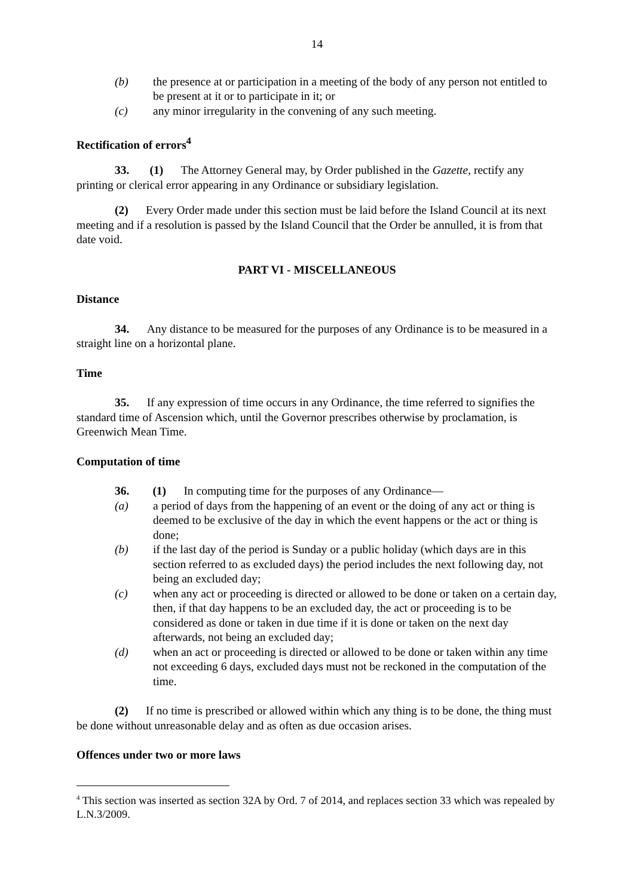14
(b) the presence at or participation in a meeting of the body of any person not entitled to be present at it or to participate in it; or
(c) any minor irregularity in the convening of any such meeting.
Rectification of errors<sup>4</sup>
33. (1) The Attorney General may, by Order published in the Gazette, rectify any printing or clerical error appearing in any Ordinance or subsidiary legislation.
(2) Every Order made under this section must be laid before the Island Council at its next meeting and if a resolution is passed by the Island Council that the Order be annulled, it is from that date void.
PART VI - MISCELLANEOUS
Distance
34. Any distance to be measured for the purposes of any Ordinance is to be measured in a straight line on a horizontal plane.
Time
35. If any expression of time occurs in any Ordinance, the time referred to signifies the standard time of Ascension which, until the Governor prescribes otherwise by proclamation, is Greenwich Mean Time.
Computation of time
36. (1) In computing time for the purposes of any Ordinance—
(a) a period of days from the happening of an event or the doing of any act or thing is deemed to be exclusive of the day in which the event happens or the act or thing is done;
(b) if the last day of the period is Sunday or a public holiday (which days are in this section referred to as excluded days) the period includes the next following day, not being an excluded day;
(c) when any act or proceeding is directed or allowed to be done or taken on a certain day, then, if that day happens to be an excluded day, the act or proceeding is to be considered as done or taken in due time if it is done or taken on the next day afterwards, not being an excluded day;
(d) when an act or proceeding is directed or allowed to be done or taken within any time not exceeding 6 days, excluded days must not be reckoned in the computation of the time.
(2) If no time is prescribed or allowed within which any thing is to be done, the thing must be done without unreasonable delay and as often as due occasion arises.
Offences under two or more laws
<sup>4</sup> This section was inserted as section 32A by Ord. 7 of 2014, and replaces section 33 which was repealed by L.N.3/2009.